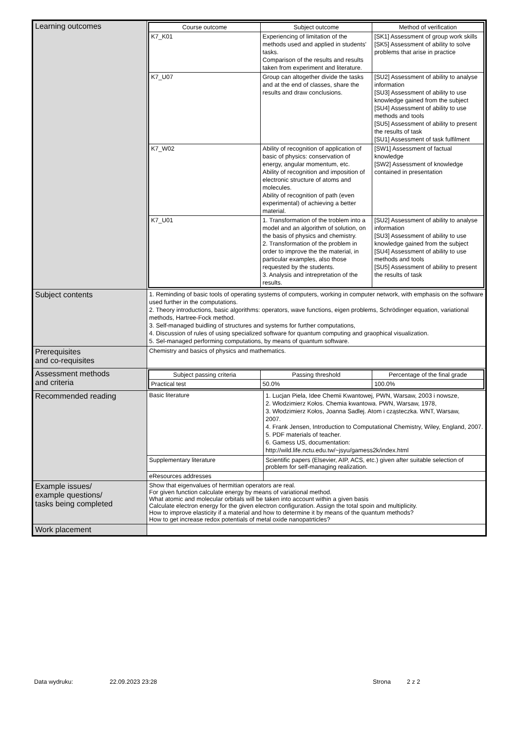| Learning outcomes | / Course outcome / Subject outcome / Method of verification / / --- / --- / --- / / K7_K01 / Experiencing of limitation of the methods used and applied in students' tasks. Comparison of the results and results taken from experiment and literature. / [SK1] Assessment of group work skills [SK5] Assessment of ability to solve problems that arise in practice / / K7_U07 / Group can altogether divide the tasks and at the end of classes, share the results and draw conclusions. / [SU2] Assessment of ability to analyse information [SU3] Assessment of ability to use knowledge gained from the subject [SU4] Assessment of ability to use methods and tools [SU5] Assessment of ability to present the results of task [SU1] Assessment of task fulfilment / / K7_W02 / Ability of recognition of application of basic of physics: conservation of energy, angular momentum, etc. Ability of recognition and imposition of electronic structure of atoms and molecules. Ability of recognition of path (even experimental) of achieving a better material. / [SW1] Assessment of factual knowledge [SW2] Assessment of knowledge contained in presentation / / K7_U01 / 1. Transformation of the troblem into a model and an algorithm of solution, on the basis of physics and chemistry. 2. Transformation of the problem in order to improve the the material, in particular examples, also those requested by the students. 3. Analysis and intrepretation of the results. / [SU2] Assessment of ability to analyse information [SU3] Assessment of ability to use knowledge gained from the subject [SU4] Assessment of ability to use methods and tools [SU5] Assessment of ability to present the results of task / |
| Subject contents | 1. Reminding of basic tools of operating systems of computers, working in computer network, with emphasis on the software used further in the computations. 2. Theory introductions, basic algorithms: operators, wave functions, eigen problems, Schrödinger equation, variational methods, Hartree-Fock method. 3. Self-managed buidling of structures and systems for further computations, 4. Discussion of rules of using specialized software for quantum computing and graophical visualization. 5. Sel-managed performing computations, by means of quantum software. |
| Prerequisites and co-requisites | Chemistry and basics of physics and mathematics. |
| Assessment methods and criteria | / Subject passing criteria / Passing threshold / Percentage of the final grade / / --- / --- / --- / / Practical test / 50.0% / 100.0% / |
| Recommended reading | / Basic literature / 1. Lucjan Piela, Idee Chemii Kwantowej, PWN, Warsaw, 2003 i nowsze, 2. Włodzimierz Kołos. Chemia kwantowa. PWN, Warsaw, 1978, 3. Włodzimierz Kołos, Joanna Sadlej. Atom i cząsteczka. WNT, Warsaw, 2007. 4. Frank Jensen, Introduction to Computational Chemistry, Wiley, England, 2007. 5. PDF materials of teacher. 6. Gamess US, documentation: http://wild.life.nctu.edu.tw/~jsyu/gamess2k/index.html / / Supplementary literature / Scientific papers (Elsevier, AIP, ACS, etc.) given after suitable selection of problem for self-managing realization. / / eResources addresses / / |
| Example issues/ example questions/ tasks being completed | Show that eigenvalues of hermitian operators are real. For given function calculate energy by means of variational method. What atomic and molecular orbitals will be taken into account within a given basis Calculate electron energy for the given electron configuration. Assign the total spoin and multiplicity. How to improve elasticity if a material and how to determine it by means of the quantum methods? How to get increase redox potentials of metal oxide nanopatrticles? |
| Work placement | |
Data wydruku: 22.09.2023 23:28 Strona 2 z 2